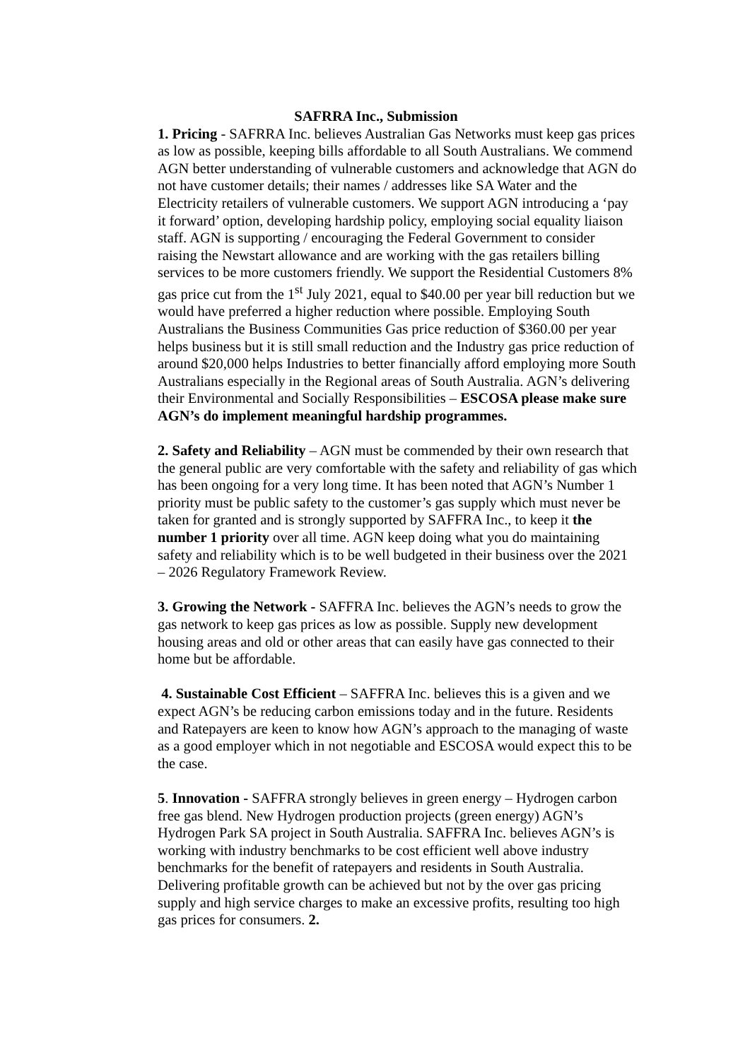SAFRRA Inc., Submission
1. Pricing - SAFRRA Inc. believes Australian Gas Networks must keep gas prices as low as possible, keeping bills affordable to all South Australians. We commend AGN better understanding of vulnerable customers and acknowledge that AGN do not have customer details; their names / addresses like SA Water and the Electricity retailers of vulnerable customers. We support AGN introducing a ‘pay it forward’ option, developing hardship policy, employing social equality liaison staff. AGN is supporting / encouraging the Federal Government to consider raising the Newstart allowance and are working with the gas retailers billing services to be more customers friendly. We support the Residential Customers 8% gas price cut from the 1<sup>st</sup> July 2021, equal to $40.00 per year bill reduction but we would have preferred a higher reduction where possible. Employing South Australians the Business Communities Gas price reduction of $360.00 per year helps business but it is still small reduction and the Industry gas price reduction of around $20,000 helps Industries to better financially afford employing more South Australians especially in the Regional areas of South Australia. AGN’s delivering their Environmental and Socially Responsibilities – ESCOSA please make sure AGN’s do implement meaningful hardship programmes.
2. Safety and Reliability – AGN must be commended by their own research that the general public are very comfortable with the safety and reliability of gas which has been ongoing for a very long time. It has been noted that AGN’s Number 1 priority must be public safety to the customer’s gas supply which must never be taken for granted and is strongly supported by SAFFRA Inc., to keep it the number 1 priority over all time. AGN keep doing what you do maintaining safety and reliability which is to be well budgeted in their business over the 2021 – 2026 Regulatory Framework Review.
3. Growing the Network - SAFFRA Inc. believes the AGN’s needs to grow the gas network to keep gas prices as low as possible. Supply new development housing areas and old or other areas that can easily have gas connected to their home but be affordable.
4. Sustainable Cost Efficient – SAFFRA Inc. believes this is a given and we expect AGN’s be reducing carbon emissions today and in the future. Residents and Ratepayers are keen to know how AGN’s approach to the managing of waste as a good employer which in not negotiable and ESCOSA would expect this to be the case.
5. Innovation - SAFFRA strongly believes in green energy – Hydrogen carbon free gas blend. New Hydrogen production projects (green energy) AGN’s Hydrogen Park SA project in South Australia. SAFFRA Inc. believes AGN’s is working with industry benchmarks to be cost efficient well above industry benchmarks for the benefit of ratepayers and residents in South Australia. Delivering profitable growth can be achieved but not by the over gas pricing supply and high service charges to make an excessive profits, resulting too high gas prices for consumers. 2.